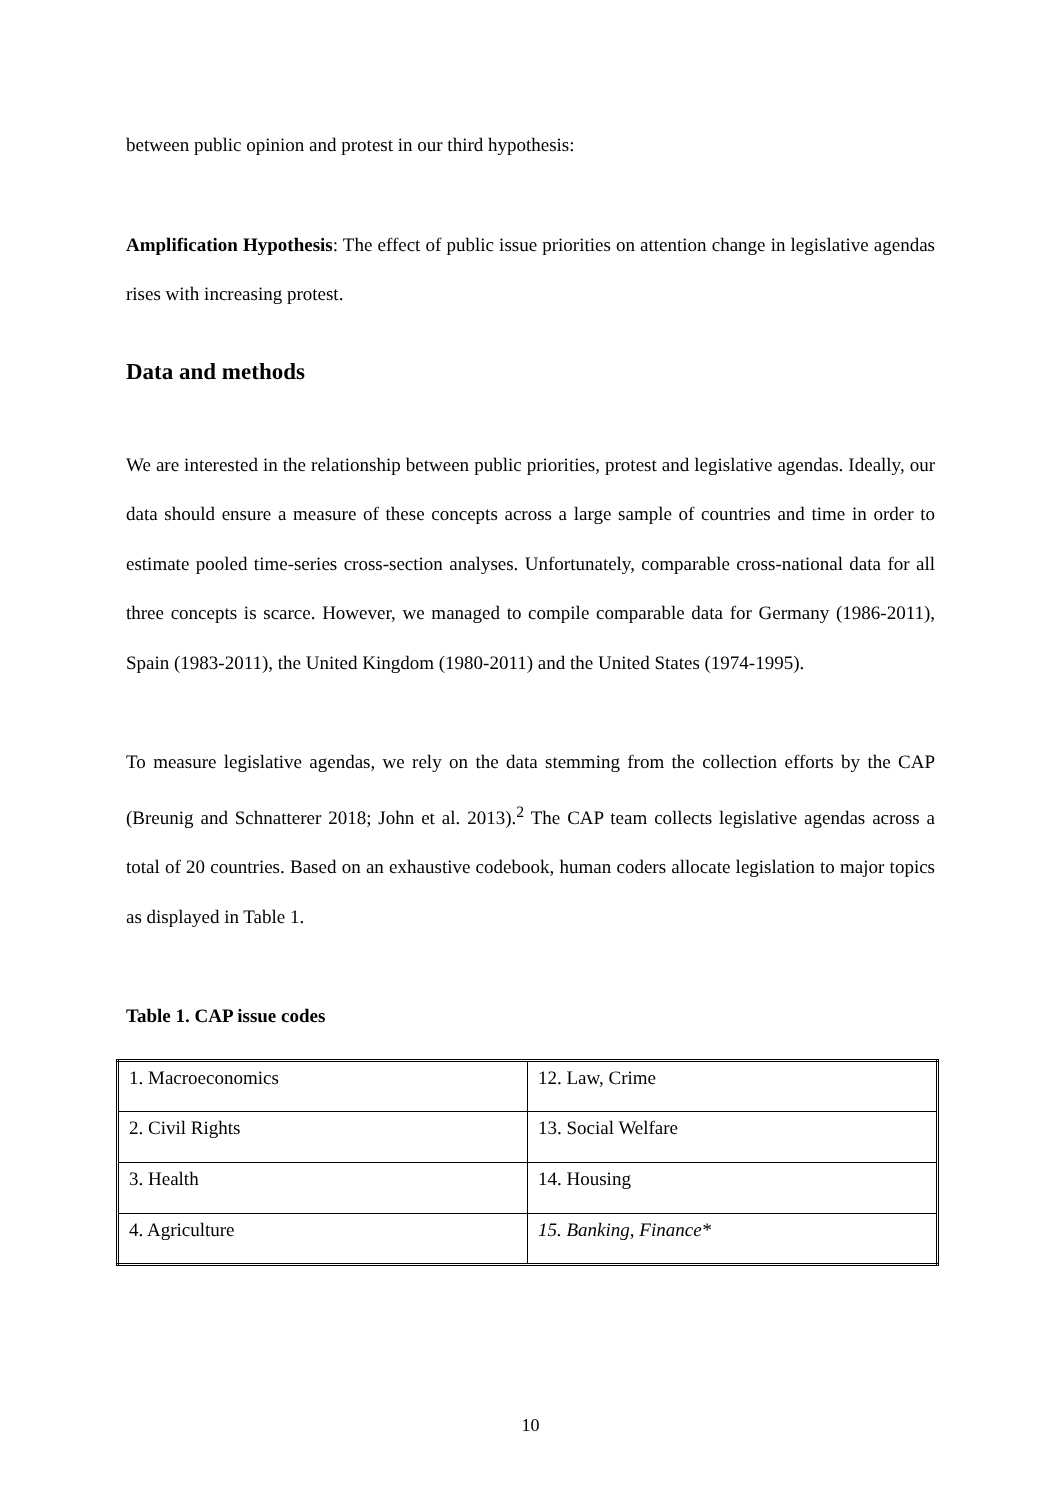between public opinion and protest in our third hypothesis:
Amplification Hypothesis: The effect of public issue priorities on attention change in legislative agendas rises with increasing protest.
Data and methods
We are interested in the relationship between public priorities, protest and legislative agendas. Ideally, our data should ensure a measure of these concepts across a large sample of countries and time in order to estimate pooled time-series cross-section analyses. Unfortunately, comparable cross-national data for all three concepts is scarce. However, we managed to compile comparable data for Germany (1986-2011), Spain (1983-2011), the United Kingdom (1980-2011) and the United States (1974-1995).
To measure legislative agendas, we rely on the data stemming from the collection efforts by the CAP (Breunig and Schnatterer 2018; John et al. 2013).<sup>2</sup> The CAP team collects legislative agendas across a total of 20 countries. Based on an exhaustive codebook, human coders allocate legislation to major topics as displayed in Table 1.
Table 1. CAP issue codes
| 1. Macroeconomics | 12. Law, Crime |
| 2. Civil Rights | 13. Social Welfare |
| 3. Health | 14. Housing |
| 4. Agriculture | 15. Banking, Finance* |
10